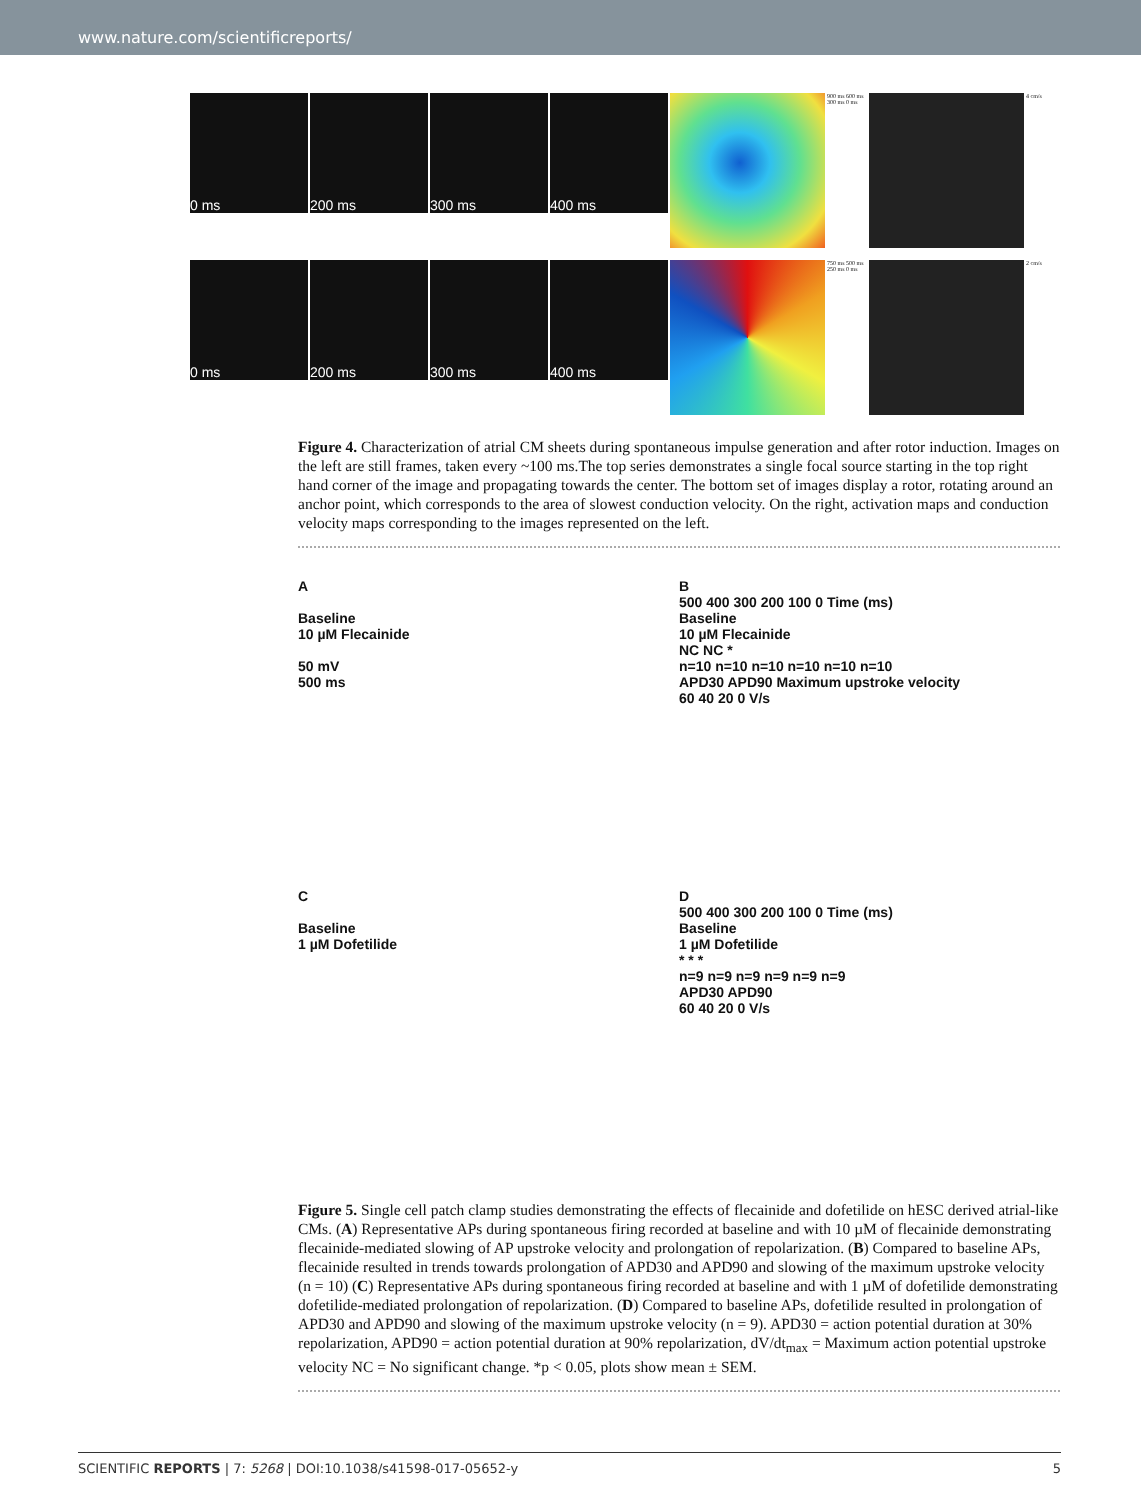www.nature.com/scientificreports/
0 ms 200 ms 300 ms 400 ms
900 ms 600 ms 300 ms 0 ms
4 cm/s
0 ms 200 ms 300 ms 400 ms
750 ms 500 ms 250 ms 0 ms
2 cm/s
Figure 4. Characterization of atrial CM sheets during spontaneous impulse generation and after rotor induction. Images on the left are still frames, taken every ~100 ms.The top series demonstrates a single focal source starting in the top right hand corner of the image and propagating towards the center. The bottom set of images display a rotor, rotating around an anchor point, which corresponds to the area of slowest conduction velocity. On the right, activation maps and conduction velocity maps corresponding to the images represented on the left.
A
Baseline
10 µM Flecainide
50 mV
500 ms
B
500 400 300 200 100 0 Time (ms)
Baseline
10 µM Flecainide
NC NC *
n=10 n=10 n=10 n=10 n=10 n=10
APD30 APD90 Maximum upstroke velocity
60 40 20 0 V/s
C
Baseline
1 µM Dofetilide
D
500 400 300 200 100 0 Time (ms)
Baseline
1 µM Dofetilide
* * *
n=9 n=9 n=9 n=9 n=9 n=9
APD30 APD90
60 40 20 0 V/s
Figure 5. Single cell patch clamp studies demonstrating the effects of flecainide and dofetilide on hESC derived atrial-like CMs. (A) Representative APs during spontaneous firing recorded at baseline and with 10 µM of flecainide demonstrating flecainide-mediated slowing of AP upstroke velocity and prolongation of repolarization. (B) Compared to baseline APs, flecainide resulted in trends towards prolongation of APD30 and APD90 and slowing of the maximum upstroke velocity (n = 10) (C) Representative APs during spontaneous firing recorded at baseline and with 1 µM of dofetilide demonstrating dofetilide-mediated prolongation of repolarization. (D) Compared to baseline APs, dofetilide resulted in prolongation of APD30 and APD90 and slowing of the maximum upstroke velocity (n = 9). APD30 = action potential duration at 30% repolarization, APD90 = action potential duration at 90% repolarization, dV/dt<sub>max</sub> = Maximum action potential upstroke velocity NC = No significant change. *p < 0.05, plots show mean ± SEM.
SCIENTIFIC REPORTS | 7: 5268 | DOI:10.1038/s41598-017-05652-y 5